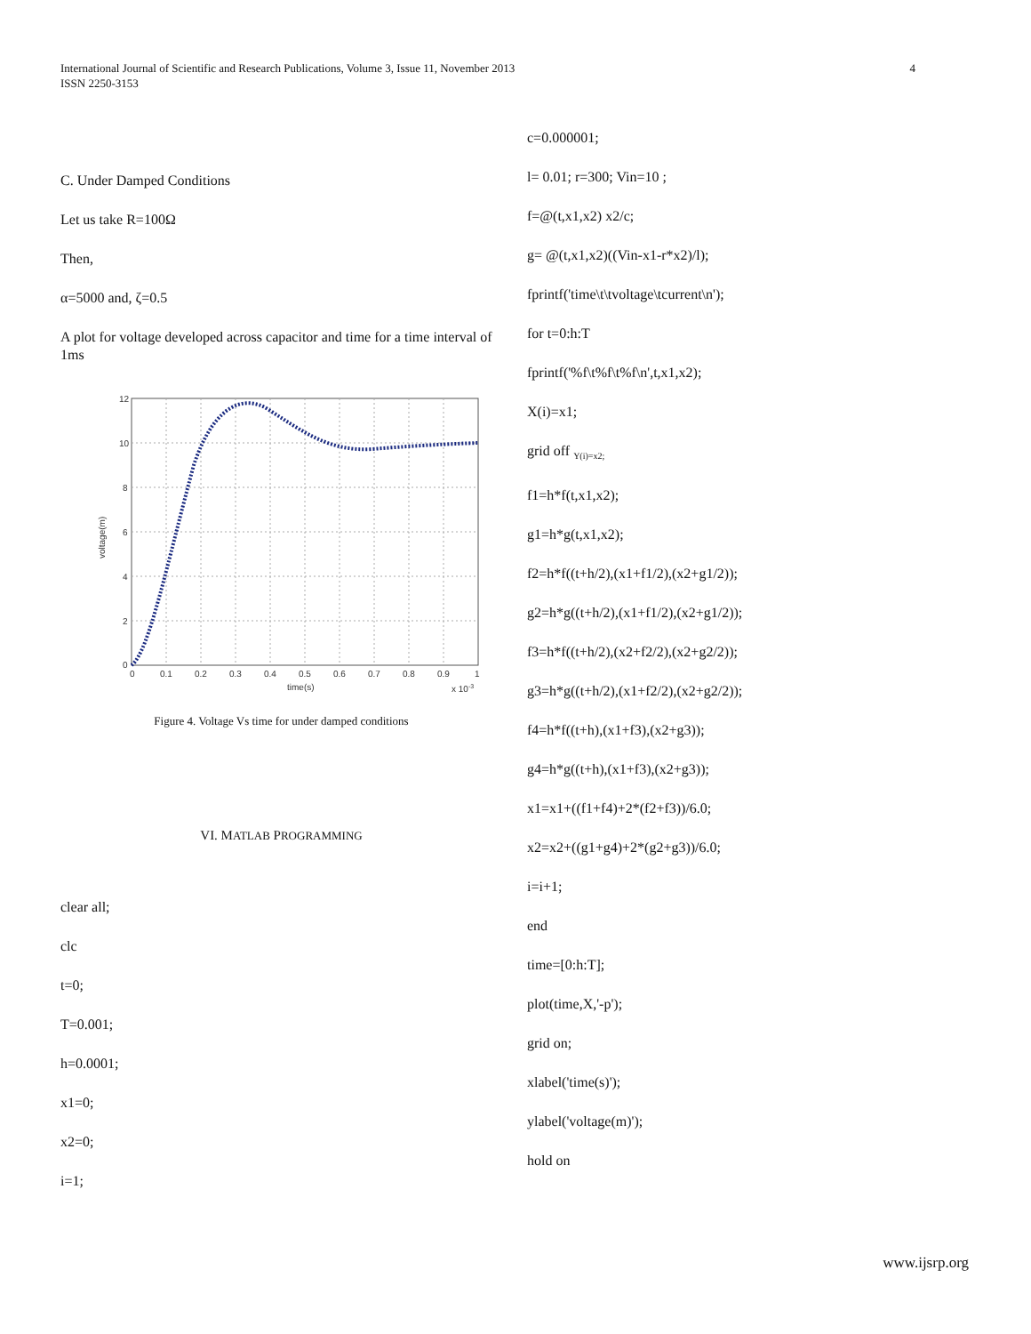International Journal of Scientific and Research Publications, Volume 3, Issue 11, November 2013
ISSN 2250-3153
4
C. Under Damped Conditions
Let us take R=100Ω
Then,
α=5000 and, ζ=0.5
A plot for voltage developed across capacitor and time for a time interval of 1ms
12
10
8
6
4
2
0
0
0.1
0.2
0.3
0.4
0.5
0.6
0.7
0.8
0.9
1
time(s)
x 10-3
voltage(m)
Figure 4. Voltage Vs time for under damped conditions
VI. MATLAB PROGRAMMING
clear all;
clc
t=0;
T=0.001;
h=0.0001;
x1=0;
x2=0;
i=1;
c=0.000001;
l= 0.01; r=300; Vin=10 ;
f=@(t,x1,x2) x2/c;
g= @(t,x1,x2)((Vin-x1-r*x2)/l);
fprintf('time\t\tvoltage\tcurrent\n');
for t=0:h:T
fprintf('%f\t%f\t%f\n',t,x1,x2);
X(i)=x1;
grid off <sub>Y(i)=x2;</sub>
f1=h*f(t,x1,x2);
g1=h*g(t,x1,x2);
f2=h*f((t+h/2),(x1+f1/2),(x2+g1/2));
g2=h*g((t+h/2),(x1+f1/2),(x2+g1/2));
f3=h*f((t+h/2),(x2+f2/2),(x2+g2/2));
g3=h*g((t+h/2),(x1+f2/2),(x2+g2/2));
f4=h*f((t+h),(x1+f3),(x2+g3));
g4=h*g((t+h),(x1+f3),(x2+g3));
x1=x1+((f1+f4)+2*(f2+f3))/6.0;
x2=x2+((g1+g4)+2*(g2+g3))/6.0;
i=i+1;
end
time=[0:h:T];
plot(time,X,'-p');
grid on;
xlabel('time(s)');
ylabel('voltage(m)');
hold on
www.ijsrp.org